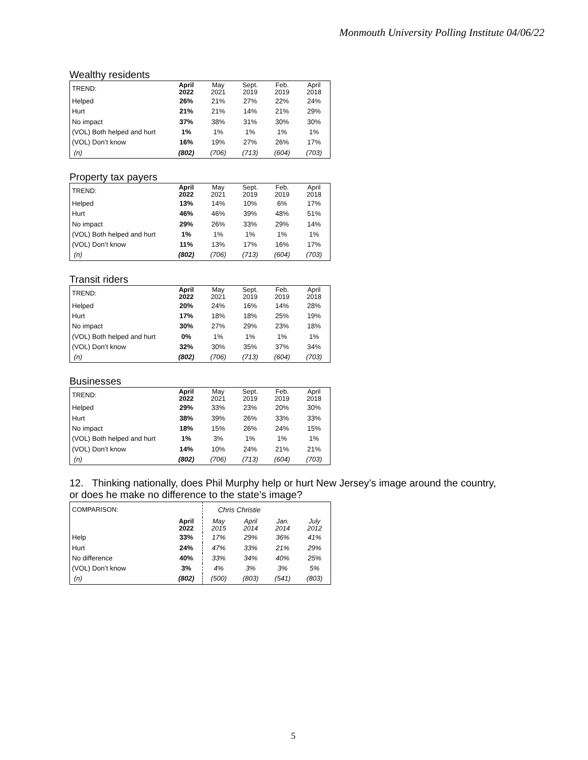Monmouth University Polling Institute 04/06/22
Wealthy residents
| TREND: | April 2022 | May 2021 | Sept. 2019 | Feb. 2019 | April 2018 |
| --- | --- | --- | --- | --- | --- |
| Helped | 26% | 21% | 27% | 22% | 24% |
| Hurt | 21% | 21% | 14% | 21% | 29% |
| No impact | 37% | 38% | 31% | 30% | 30% |
| (VOL) Both helped and hurt | 1% | 1% | 1% | 1% | 1% |
| (VOL) Don’t know | 16% | 19% | 27% | 26% | 17% |
| (n) | (802) | (706) | (713) | (604) | (703) |
Property tax payers
| TREND: | April 2022 | May 2021 | Sept. 2019 | Feb. 2019 | April 2018 |
| --- | --- | --- | --- | --- | --- |
| Helped | 13% | 14% | 10% | 6% | 17% |
| Hurt | 46% | 46% | 39% | 48% | 51% |
| No impact | 29% | 26% | 33% | 29% | 14% |
| (VOL) Both helped and hurt | 1% | 1% | 1% | 1% | 1% |
| (VOL) Don’t know | 11% | 13% | 17% | 16% | 17% |
| (n) | (802) | (706) | (713) | (604) | (703) |
Transit riders
| TREND: | April 2022 | May 2021 | Sept. 2019 | Feb. 2019 | April 2018 |
| --- | --- | --- | --- | --- | --- |
| Helped | 20% | 24% | 16% | 14% | 28% |
| Hurt | 17% | 18% | 18% | 25% | 19% |
| No impact | 30% | 27% | 29% | 23% | 18% |
| (VOL) Both helped and hurt | 0% | 1% | 1% | 1% | 1% |
| (VOL) Don’t know | 32% | 30% | 35% | 37% | 34% |
| (n) | (802) | (706) | (713) | (604) | (703) |
Businesses
| TREND: | April 2022 | May 2021 | Sept. 2019 | Feb. 2019 | April 2018 |
| --- | --- | --- | --- | --- | --- |
| Helped | 29% | 33% | 23% | 20% | 30% |
| Hurt | 38% | 39% | 26% | 33% | 33% |
| No impact | 18% | 15% | 26% | 24% | 15% |
| (VOL) Both helped and hurt | 1% | 3% | 1% | 1% | 1% |
| (VOL) Don’t know | 14% | 10% | 24% | 21% | 21% |
| (n) | (802) | (706) | (713) | (604) | (703) |
12. Thinking nationally, does Phil Murphy help or hurt New Jersey’s image around the country,
or does he make no difference to the state’s image?
| COMPARISON: | | Chris Christie | | | |
| --- | --- | --- | --- | --- | --- |
| | April 2022 | May 2015 | April 2014 | Jan. 2014 | July 2012 |
| Help | 33% | 17% | 29% | 36% | 41% |
| Hurt | 24% | 47% | 33% | 21% | 29% |
| No difference | 40% | 33% | 34% | 40% | 25% |
| (VOL) Don’t know | 3% | 4% | 3% | 3% | 5% |
| (n) | (802) | (500) | (803) | (541) | (803) |
5